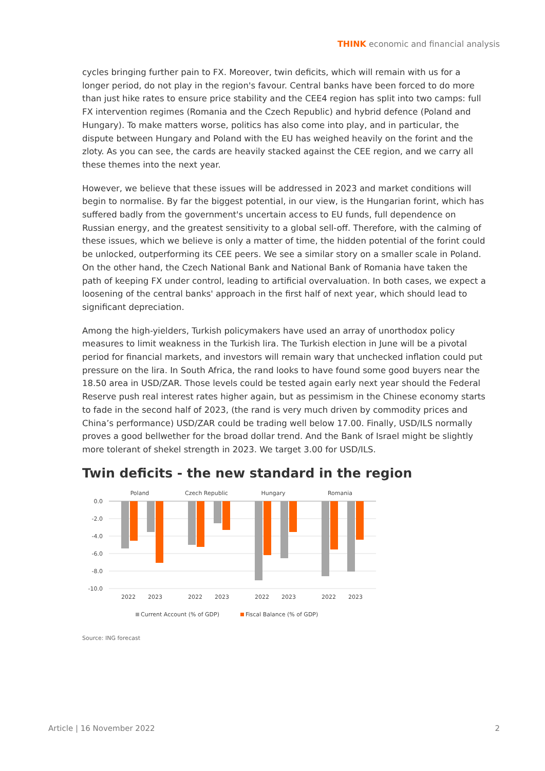THINK economic and financial analysis
cycles bringing further pain to FX. Moreover, twin deficits, which will remain with us for a longer period, do not play in the region's favour. Central banks have been forced to do more than just hike rates to ensure price stability and the CEE4 region has split into two camps: full FX intervention regimes (Romania and the Czech Republic) and hybrid defence (Poland and Hungary). To make matters worse, politics has also come into play, and in particular, the dispute between Hungary and Poland with the EU has weighed heavily on the forint and the zloty. As you can see, the cards are heavily stacked against the CEE region, and we carry all these themes into the next year.
However, we believe that these issues will be addressed in 2023 and market conditions will begin to normalise. By far the biggest potential, in our view, is the Hungarian forint, which has suffered badly from the government's uncertain access to EU funds, full dependence on Russian energy, and the greatest sensitivity to a global sell-off. Therefore, with the calming of these issues, which we believe is only a matter of time, the hidden potential of the forint could be unlocked, outperforming its CEE peers. We see a similar story on a smaller scale in Poland. On the other hand, the Czech National Bank and National Bank of Romania have taken the path of keeping FX under control, leading to artificial overvaluation. In both cases, we expect a loosening of the central banks' approach in the first half of next year, which should lead to significant depreciation.
Among the high-yielders, Turkish policymakers have used an array of unorthodox policy measures to limit weakness in the Turkish lira. The Turkish election in June will be a pivotal period for financial markets, and investors will remain wary that unchecked inflation could put pressure on the lira. In South Africa, the rand looks to have found some good buyers near the 18.50 area in USD/ZAR. Those levels could be tested again early next year should the Federal Reserve push real interest rates higher again, but as pessimism in the Chinese economy starts to fade in the second half of 2023, (the rand is very much driven by commodity prices and China’s performance) USD/ZAR could be trading well below 17.00. Finally, USD/ILS normally proves a good bellwether for the broad dollar trend. And the Bank of Israel might be slightly more tolerant of shekel strength in 2023. We target 3.00 for USD/ILS.
Twin deficits - the new standard in the region
Poland
Czech Republic
Hungary
Romania
0.0
-2.0
-4.0
-6.0
-8.0
-10.0
2022
2023
2022
2023
2022
2023
2022
2023
Current Account (% of GDP)
Fiscal Balance (% of GDP)
Source: ING forecast
Article | 16 November 2022 2